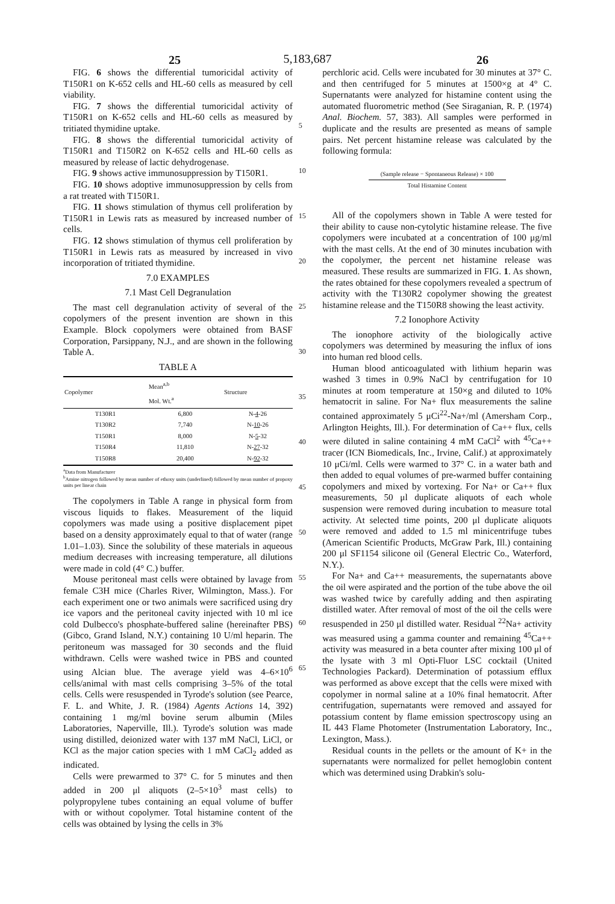5,183,687
25 26
FIG. 6 shows the differential tumoricidal activity of T150R1 on K-652 cells and HL-60 cells as measured by cell viability.
FIG. 7 shows the differential tumoricidal activity of T150R1 on K-652 cells and HL-60 cells as measured by tritiated thymidine uptake.
FIG. 8 shows the differential tumoricidal activity of T150R1 and T150R2 on K-652 cells and HL-60 cells as measured by release of lactic dehydrogenase.
FIG. 9 shows active immunosuppression by T150R1.
FIG. 10 shows adoptive immunosuppression by cells from a rat treated with T150R1.
FIG. 11 shows stimulation of thymus cell proliferation by T150R1 in Lewis rats as measured by increased number of cells.
FIG. 12 shows stimulation of thymus cell proliferation by T150R1 in Lewis rats as measured by increased in vivo incorporation of tritiated thymidine.
7.0 EXAMPLES
7.1 Mast Cell Degranulation
The mast cell degranulation activity of several of the copolymers of the present invention are shown in this Example. Block copolymers were obtained from BASF Corporation, Parsippany, N.J., and are shown in the following Table A.
TABLE A
| Copolymer | Mean<sup>a,b</sup> Mol. Wt.<sup>a</sup> | Structure |
| --- | --- | --- |
| T130R1 | 6,800 | N- 4 -26 |
| T130R2 | 7,740 | N- 10 -26 |
| T150R1 | 8,000 | N- 5 -32 |
| T150R4 | 11,810 | N- 27 -32 |
| T150R8 | 20,400 | N- 92 -32 |
<sup>a</sup> Data from Manufacturer
<sup>b</sup> Amine nitrogen followed by mean number of ethoxy units (underlined) followed by mean number of propoxy units per linear chain
The copolymers in Table A range in physical form from viscous liquids to flakes. Measurement of the liquid copolymers was made using a positive displacement pipet based on a density approximately equal to that of water (range 1.01–1.03). Since the solubility of these materials in aqueous medium decreases with increasing temperature, all dilutions were made in cold (4° C.) buffer.
Mouse peritoneal mast cells were obtained by lavage from female C3H mice (Charles River, Wilmington, Mass.). For each experiment one or two animals were sacrificed using dry ice vapors and the peritoneal cavity injected with 10 ml ice cold Dulbecco's phosphate-buffered saline (hereinafter PBS) (Gibco, Grand Island, N.Y.) containing 10 U/ml heparin. The peritoneum was massaged for 30 seconds and the fluid withdrawn. Cells were washed twice in PBS and counted using Alcian blue. The average yield was 4–6×10<sup>6</sup> cells/animal with mast cells comprising 3–5% of the total cells. Cells were resuspended in Tyrode's solution (see Pearce, F. L. and White, J. R. (1984) Agents Actions 14, 392) containing 1 mg/ml bovine serum albumin (Miles Laboratories, Naperville, Ill.). Tyrode's solution was made using distilled, deionized water with 137 mM NaCl, LiCl, or KCl as the major cation species with 1 mM CaCl<sub>2</sub> added as indicated.
Cells were prewarmed to 37° C. for 5 minutes and then added in 200 μl aliquots (2–5×10<sup>3</sup> mast cells) to polypropylene tubes containing an equal volume of buffer with or without copolymer. Total histamine content of the cells was obtained by lysing the cells in 3%
5
10
15
20
25
30
35
40
45
50
55
60
65
perchloric acid. Cells were incubated for 30 minutes at 37° C. and then centrifuged for 5 minutes at 1500×g at 4° C. Supernatants were analyzed for histamine content using the automated fluorometric method (See Siraganian, R. P. (1974) Anal. Biochem. 57, 383). All samples were performed in duplicate and the results are presented as means of sample pairs. Net percent histamine release was calculated by the following formula:
(Sample release − Spontaneous Release) × 100
Total Histamine Content
All of the copolymers shown in Table A were tested for their ability to cause non-cytolytic histamine release. The five copolymers were incubated at a concentration of 100 μg/ml with the mast cells. At the end of 30 minutes incubation with the copolymer, the percent net histamine release was measured. These results are summarized in FIG. 1. As shown, the rates obtained for these copolymers revealed a spectrum of activity with the T130R2 copolymer showing the greatest histamine release and the T150R8 showing the least activity.
7.2 Ionophore Activity
The ionophore activity of the biologically active copolymers was determined by measuring the influx of ions into human red blood cells.
Human blood anticoagulated with lithium heparin was washed 3 times in 0.9% NaCl by centrifugation for 10 minutes at room temperature at 150×g and diluted to 10% hematocrit in saline. For Na+ flux measurements the saline contained approximately 5 μCi<sup>22</sup>-Na+/ml (Amersham Corp., Arlington Heights, Ill.). For determination of Ca++ flux, cells were diluted in saline containing 4 mM CaCl<sup>2</sup> with <sup>45</sup>Ca++ tracer (ICN Biomedicals, Inc., Irvine, Calif.) at approximately 10 μCi/ml. Cells were warmed to 37° C. in a water bath and then added to equal volumes of pre-warmed buffer containing copolymers and mixed by vortexing. For Na+ or Ca++ flux measurements, 50 μl duplicate aliquots of each whole suspension were removed during incubation to measure total activity. At selected time points, 200 μl duplicate aliquots were removed and added to 1.5 ml minicentrifuge tubes (American Scientific Products, McGraw Park, Ill.) containing 200 μl SF1154 silicone oil (General Electric Co., Waterford, N.Y.).
For Na+ and Ca++ measurements, the supernatants above the oil were aspirated and the portion of the tube above the oil was washed twice by carefully adding and then aspirating distilled water. After removal of most of the oil the cells were resuspended in 250 μl distilled water. Residual <sup>22</sup>Na+ activity was measured using a gamma counter and remaining <sup>45</sup>Ca++ activity was measured in a beta counter after mixing 100 μl of the lysate with 3 ml Opti-Fluor LSC cocktail (United Technologies Packard). Determination of potassium efflux was performed as above except that the cells were mixed with copolymer in normal saline at a 10% final hematocrit. After centrifugation, supernatants were removed and assayed for potassium content by flame emission spectroscopy using an IL 443 Flame Photometer (Instrumentation Laboratory, Inc., Lexington, Mass.).
Residual counts in the pellets or the amount of K+ in the supernatants were normalized for pellet hemoglobin content which was determined using Drabkin's solu-